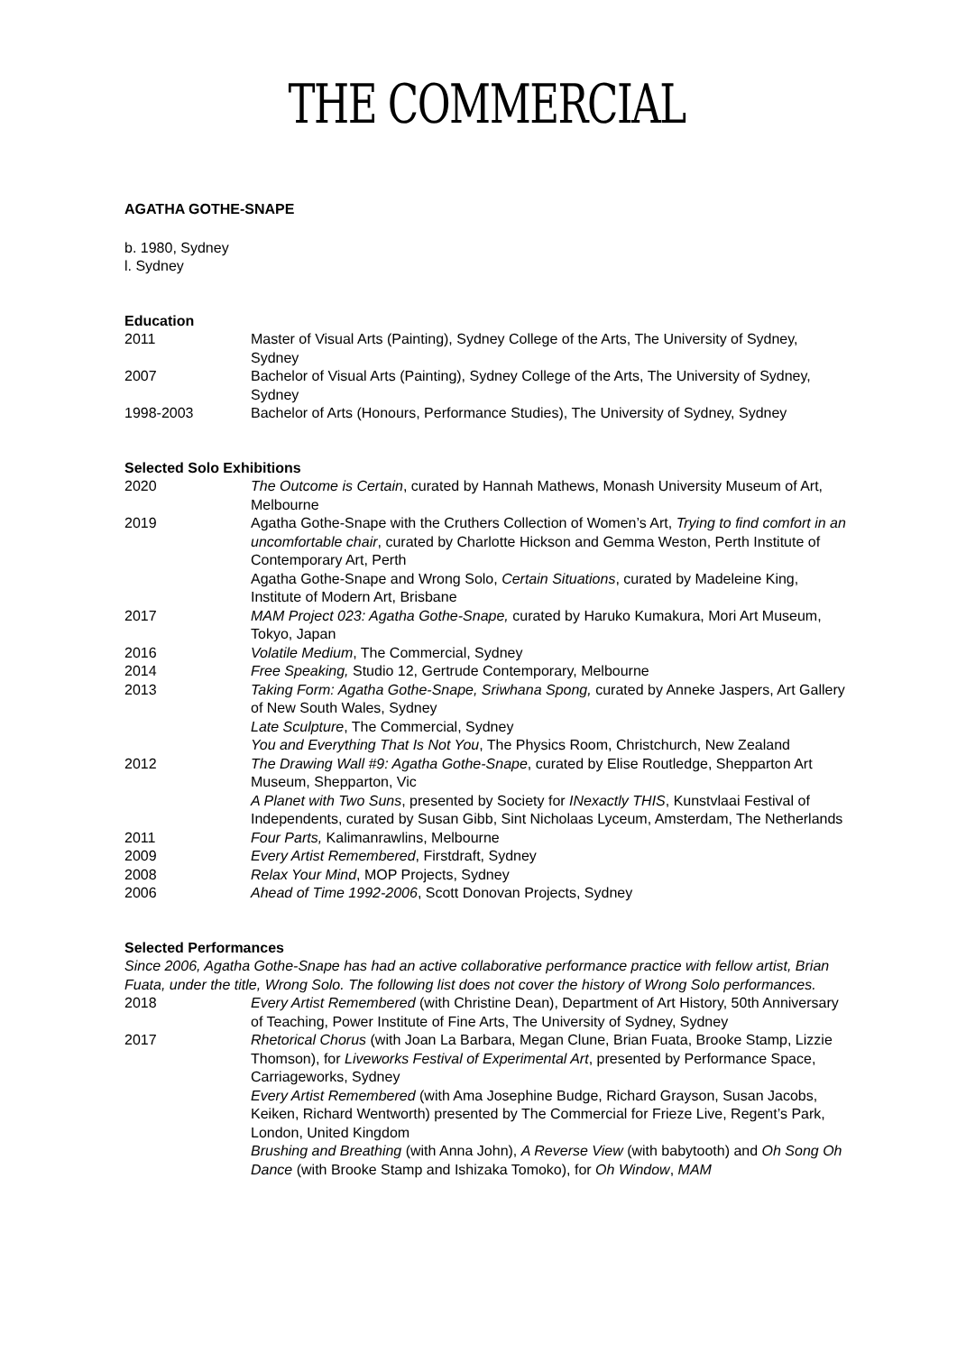THE COMMERCIAL
AGATHA GOTHE-SNAPE
b. 1980, Sydney
l. Sydney
Education
2011 Master of Visual Arts (Painting), Sydney College of the Arts, The University of Sydney, Sydney
2007 Bachelor of Visual Arts (Painting), Sydney College of the Arts, The University of Sydney, Sydney
1998-2003 Bachelor of Arts (Honours, Performance Studies), The University of Sydney, Sydney
Selected Solo Exhibitions
2020 The Outcome is Certain, curated by Hannah Mathews, Monash University Museum of Art, Melbourne
2019 Agatha Gothe-Snape with the Cruthers Collection of Women’s Art, Trying to find comfort in an uncomfortable chair, curated by Charlotte Hickson and Gemma Weston, Perth Institute of Contemporary Art, Perth
Agatha Gothe-Snape and Wrong Solo, Certain Situations, curated by Madeleine King, Institute of Modern Art, Brisbane
2017 MAM Project 023: Agatha Gothe-Snape, curated by Haruko Kumakura, Mori Art Museum, Tokyo, Japan
2016 Volatile Medium, The Commercial, Sydney
2014 Free Speaking, Studio 12, Gertrude Contemporary, Melbourne
2013 Taking Form: Agatha Gothe-Snape, Sriwhana Spong, curated by Anneke Jaspers, Art Gallery of New South Wales, Sydney
Late Sculpture, The Commercial, Sydney
You and Everything That Is Not You, The Physics Room, Christchurch, New Zealand
2012 The Drawing Wall #9: Agatha Gothe-Snape, curated by Elise Routledge, Shepparton Art Museum, Shepparton, Vic
A Planet with Two Suns, presented by Society for INexactly THIS, Kunstvlaai Festival of Independents, curated by Susan Gibb, Sint Nicholaas Lyceum, Amsterdam, The Netherlands
2011 Four Parts, Kalimanrawlins, Melbourne
2009 Every Artist Remembered, Firstdraft, Sydney
2008 Relax Your Mind, MOP Projects, Sydney
2006 Ahead of Time 1992-2006, Scott Donovan Projects, Sydney
Selected Performances
Since 2006, Agatha Gothe-Snape has had an active collaborative performance practice with fellow artist, Brian Fuata, under the title, Wrong Solo. The following list does not cover the history of Wrong Solo performances.
2018 Every Artist Remembered (with Christine Dean), Department of Art History, 50th Anniversary of Teaching, Power Institute of Fine Arts, The University of Sydney, Sydney
2017 Rhetorical Chorus (with Joan La Barbara, Megan Clune, Brian Fuata, Brooke Stamp, Lizzie Thomson), for Liveworks Festival of Experimental Art, presented by Performance Space, Carriageworks, Sydney
Every Artist Remembered (with Ama Josephine Budge, Richard Grayson, Susan Jacobs, Keiken, Richard Wentworth) presented by The Commercial for Frieze Live, Regent’s Park, London, United Kingdom
Brushing and Breathing (with Anna John), A Reverse View (with babytooth) and Oh Song Oh Dance (with Brooke Stamp and Ishizaka Tomoko), for Oh Window, MAM